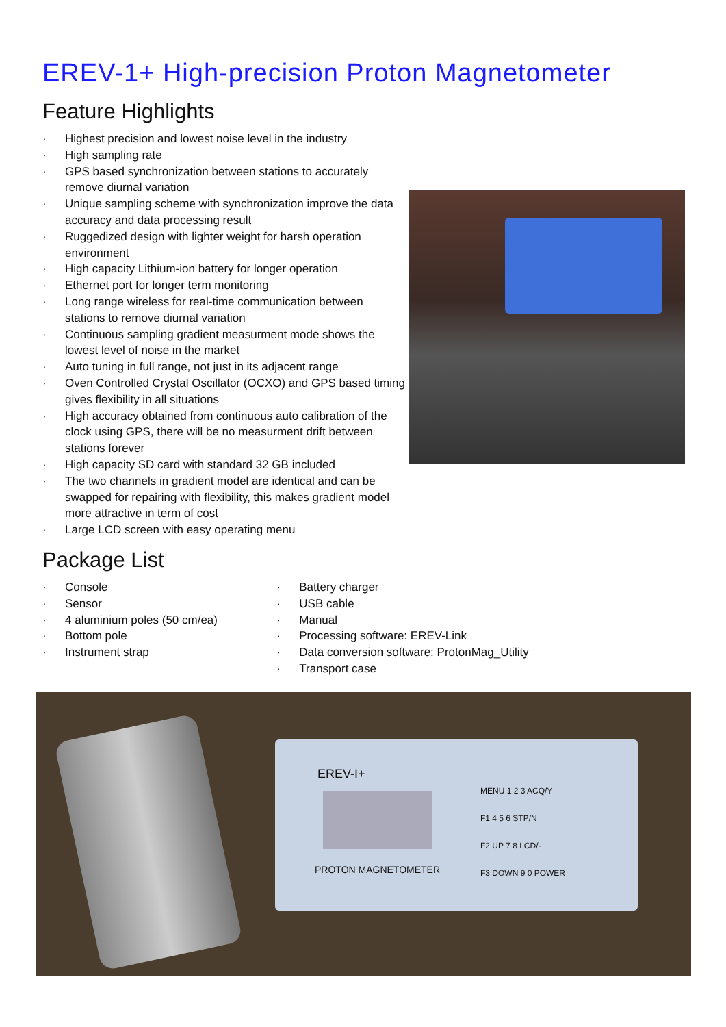EREV-1+ High-precision Proton Magnetometer
Feature Highlights
· Highest precision and lowest noise level in the industry
· High sampling rate
· GPS based synchronization between stations to accurately remove diurnal variation
· Unique sampling scheme with synchronization improve the data accuracy and data processing result
· Ruggedized design with lighter weight for harsh operation environment
· High capacity Lithium-ion battery for longer operation
· Ethernet port for longer term monitoring
· Long range wireless for real-time communication between stations to remove diurnal variation
· Continuous sampling gradient measurment mode shows the lowest level of noise in the market
· Auto tuning in full range, not just in its adjacent range
· Oven Controlled Crystal Oscillator (OCXO) and GPS based timing gives flexibility in all situations
· High accuracy obtained from continuous auto calibration of the clock using GPS, there will be no measurment drift between stations forever
· High capacity SD card with standard 32 GB included
· The two channels in gradient model are identical and can be swapped for repairing with flexibility, this makes gradient model more attractive in term of cost
· Large LCD screen with easy operating menu
Package List
· Console
· Sensor
· 4 aluminium poles (50 cm/ea)
· Bottom pole
· Instrument strap
· Battery charger
· USB cable
· Manual
· Processing software: EREV-Link
· Data conversion software: ProtonMag_Utility
· Transport case
EREV-I+
PROTON MAGNETOMETER
MENU 1 2 3 ACQ/Y
F1 4 5 6 STP/N
F2 UP 7 8 LCD/-
F3 DOWN 9 0 POWER